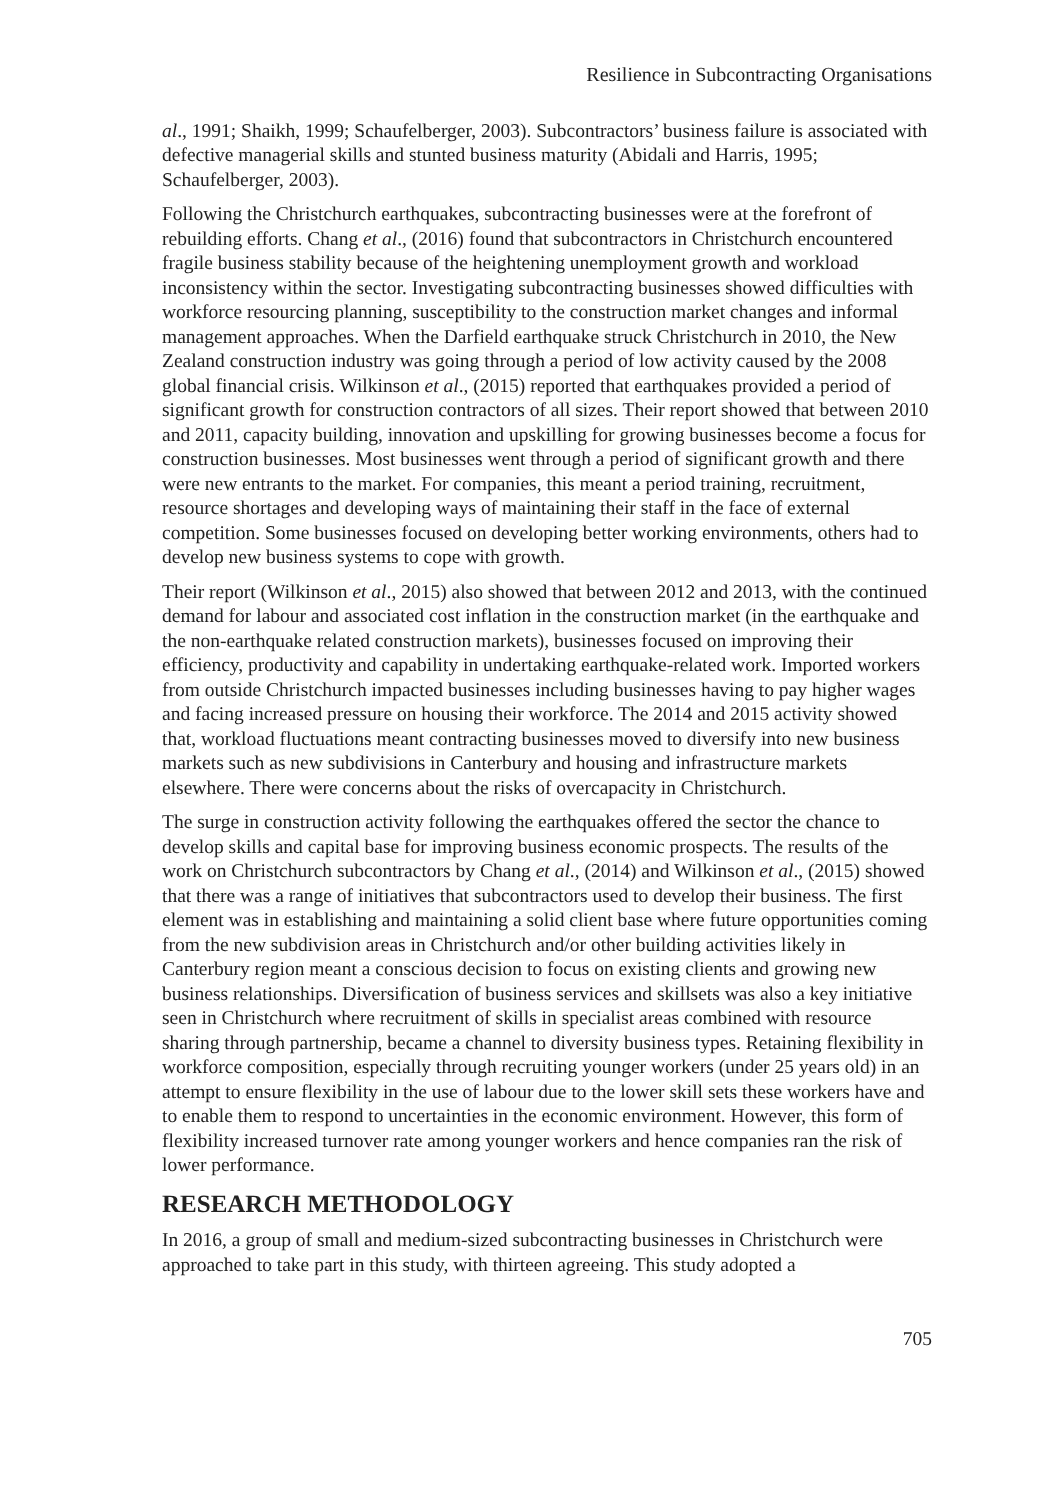Resilience in Subcontracting Organisations
al., 1991; Shaikh, 1999; Schaufelberger, 2003). Subcontractors’ business failure is associated with defective managerial skills and stunted business maturity (Abidali and Harris, 1995; Schaufelberger, 2003).
Following the Christchurch earthquakes, subcontracting businesses were at the forefront of rebuilding efforts. Chang et al., (2016) found that subcontractors in Christchurch encountered fragile business stability because of the heightening unemployment growth and workload inconsistency within the sector. Investigating subcontracting businesses showed difficulties with workforce resourcing planning, susceptibility to the construction market changes and informal management approaches. When the Darfield earthquake struck Christchurch in 2010, the New Zealand construction industry was going through a period of low activity caused by the 2008 global financial crisis. Wilkinson et al., (2015) reported that earthquakes provided a period of significant growth for construction contractors of all sizes. Their report showed that between 2010 and 2011, capacity building, innovation and upskilling for growing businesses become a focus for construction businesses. Most businesses went through a period of significant growth and there were new entrants to the market. For companies, this meant a period training, recruitment, resource shortages and developing ways of maintaining their staff in the face of external competition. Some businesses focused on developing better working environments, others had to develop new business systems to cope with growth.
Their report (Wilkinson et al., 2015) also showed that between 2012 and 2013, with the continued demand for labour and associated cost inflation in the construction market (in the earthquake and the non-earthquake related construction markets), businesses focused on improving their efficiency, productivity and capability in undertaking earthquake-related work. Imported workers from outside Christchurch impacted businesses including businesses having to pay higher wages and facing increased pressure on housing their workforce. The 2014 and 2015 activity showed that, workload fluctuations meant contracting businesses moved to diversify into new business markets such as new subdivisions in Canterbury and housing and infrastructure markets elsewhere. There were concerns about the risks of overcapacity in Christchurch.
The surge in construction activity following the earthquakes offered the sector the chance to develop skills and capital base for improving business economic prospects. The results of the work on Christchurch subcontractors by Chang et al., (2014) and Wilkinson et al., (2015) showed that there was a range of initiatives that subcontractors used to develop their business. The first element was in establishing and maintaining a solid client base where future opportunities coming from the new subdivision areas in Christchurch and/or other building activities likely in Canterbury region meant a conscious decision to focus on existing clients and growing new business relationships. Diversification of business services and skillsets was also a key initiative seen in Christchurch where recruitment of skills in specialist areas combined with resource sharing through partnership, became a channel to diversity business types. Retaining flexibility in workforce composition, especially through recruiting younger workers (under 25 years old) in an attempt to ensure flexibility in the use of labour due to the lower skill sets these workers have and to enable them to respond to uncertainties in the economic environment. However, this form of flexibility increased turnover rate among younger workers and hence companies ran the risk of lower performance.
RESEARCH METHODOLOGY
In 2016, a group of small and medium-sized subcontracting businesses in Christchurch were approached to take part in this study, with thirteen agreeing. This study adopted a
705